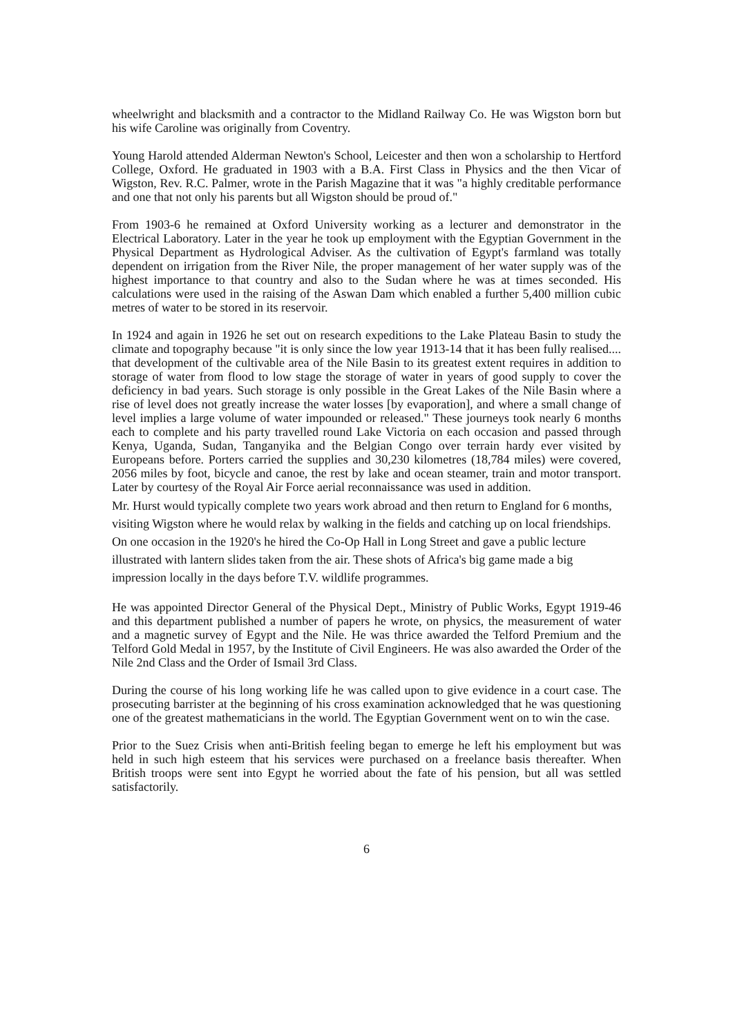wheelwright and blacksmith and a contractor to the Midland Railway Co. He was Wigston born but his wife Caroline was originally from Coventry.
Young Harold attended Alderman Newton's School, Leicester and then won a scholarship to Hertford College, Oxford. He graduated in 1903 with a B.A. First Class in Physics and the then Vicar of Wigston, Rev. R.C. Palmer, wrote in the Parish Magazine that it was "a highly creditable performance and one that not only his parents but all Wigston should be proud of."
From 1903-6 he remained at Oxford University working as a lecturer and demonstrator in the Electrical Laboratory. Later in the year he took up employment with the Egyptian Government in the Physical Department as Hydrological Adviser. As the cultivation of Egypt's farmland was totally dependent on irrigation from the River Nile, the proper management of her water supply was of the highest importance to that country and also to the Sudan where he was at times seconded. His calculations were used in the raising of the Aswan Dam which enabled a further 5,400 million cubic metres of water to be stored in its reservoir.
In 1924 and again in 1926 he set out on research expeditions to the Lake Plateau Basin to study the climate and topography because "it is only since the low year 1913-14 that it has been fully realised.... that development of the cultivable area of the Nile Basin to its greatest extent requires in addition to storage of water from flood to low stage the storage of water in years of good supply to cover the deficiency in bad years. Such storage is only possible in the Great Lakes of the Nile Basin where a rise of level does not greatly increase the water losses [by evaporation], and where a small change of level implies a large volume of water impounded or released." These journeys took nearly 6 months each to complete and his party travelled round Lake Victoria on each occasion and passed through Kenya, Uganda, Sudan, Tanganyika and the Belgian Congo over terrain hardy ever visited by Europeans before. Porters carried the supplies and 30,230 kilometres (18,784 miles) were covered, 2056 miles by foot, bicycle and canoe, the rest by lake and ocean steamer, train and motor transport. Later by courtesy of the Royal Air Force aerial reconnaissance was used in addition.
Mr. Hurst would typically complete two years work abroad and then return to England for 6 months, visiting Wigston where he would relax by walking in the fields and catching up on local friendships. On one occasion in the 1920's he hired the Co-Op Hall in Long Street and gave a public lecture illustrated with lantern slides taken from the air. These shots of Africa's big game made a big impression locally in the days before T.V. wildlife programmes.
He was appointed Director General of the Physical Dept., Ministry of Public Works, Egypt 1919-46 and this department published a number of papers he wrote, on physics, the measurement of water and a magnetic survey of Egypt and the Nile. He was thrice awarded the Telford Premium and the Telford Gold Medal in 1957, by the Institute of Civil Engineers. He was also awarded the Order of the Nile 2nd Class and the Order of Ismail 3rd Class.
During the course of his long working life he was called upon to give evidence in a court case. The prosecuting barrister at the beginning of his cross examination acknowledged that he was questioning one of the greatest mathematicians in the world. The Egyptian Government went on to win the case.
Prior to the Suez Crisis when anti-British feeling began to emerge he left his employment but was held in such high esteem that his services were purchased on a freelance basis thereafter. When British troops were sent into Egypt he worried about the fate of his pension, but all was settled satisfactorily.
6